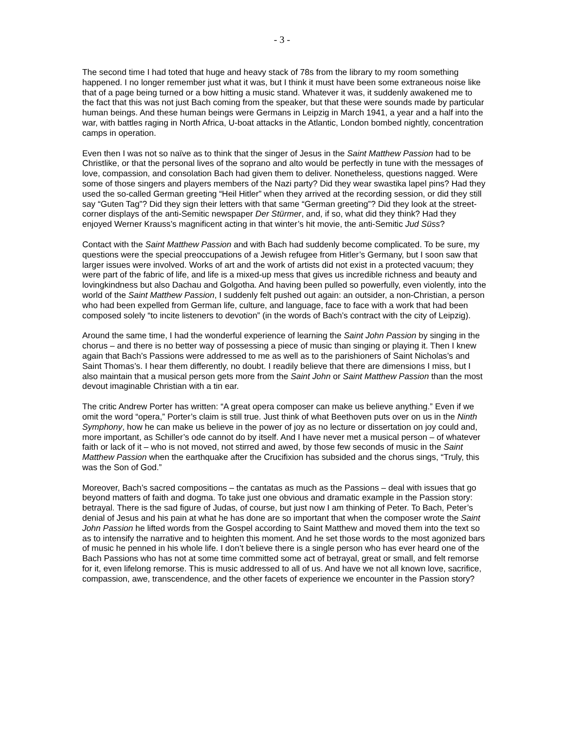- 3 -
The second time I had toted that huge and heavy stack of 78s from the library to my room something happened. I no longer remember just what it was, but I think it must have been some extraneous noise like that of a page being turned or a bow hitting a music stand. Whatever it was, it suddenly awakened me to the fact that this was not just Bach coming from the speaker, but that these were sounds made by particular human beings. And these human beings were Germans in Leipzig in March 1941, a year and a half into the war, with battles raging in North Africa, U-boat attacks in the Atlantic, London bombed nightly, concentration camps in operation.
Even then I was not so naïve as to think that the singer of Jesus in the Saint Matthew Passion had to be Christlike, or that the personal lives of the soprano and alto would be perfectly in tune with the messages of love, compassion, and consolation Bach had given them to deliver. Nonetheless, questions nagged. Were some of those singers and players members of the Nazi party? Did they wear swastika lapel pins? Had they used the so-called German greeting “Heil Hitler” when they arrived at the recording session, or did they still say “Guten Tag”? Did they sign their letters with that same “German greeting”? Did they look at the street-corner displays of the anti-Semitic newspaper Der Stürmer, and, if so, what did they think? Had they enjoyed Werner Krauss’s magnificent acting in that winter’s hit movie, the anti-Semitic Jud Süss?
Contact with the Saint Matthew Passion and with Bach had suddenly become complicated. To be sure, my questions were the special preoccupations of a Jewish refugee from Hitler’s Germany, but I soon saw that larger issues were involved. Works of art and the work of artists did not exist in a protected vacuum; they were part of the fabric of life, and life is a mixed-up mess that gives us incredible richness and beauty and lovingkindness but also Dachau and Golgotha. And having been pulled so powerfully, even violently, into the world of the Saint Matthew Passion, I suddenly felt pushed out again: an outsider, a non-Christian, a person who had been expelled from German life, culture, and language, face to face with a work that had been composed solely “to incite listeners to devotion” (in the words of Bach’s contract with the city of Leipzig).
Around the same time, I had the wonderful experience of learning the Saint John Passion by singing in the chorus – and there is no better way of possessing a piece of music than singing or playing it. Then I knew again that Bach’s Passions were addressed to me as well as to the parishioners of Saint Nicholas’s and Saint Thomas’s. I hear them differently, no doubt. I readily believe that there are dimensions I miss, but I also maintain that a musical person gets more from the Saint John or Saint Matthew Passion than the most devout imaginable Christian with a tin ear.
The critic Andrew Porter has written: “A great opera composer can make us believe anything.” Even if we omit the word “opera,” Porter’s claim is still true. Just think of what Beethoven puts over on us in the Ninth Symphony, how he can make us believe in the power of joy as no lecture or dissertation on joy could and, more important, as Schiller’s ode cannot do by itself. And I have never met a musical person – of whatever faith or lack of it – who is not moved, not stirred and awed, by those few seconds of music in the Saint Matthew Passion when the earthquake after the Crucifixion has subsided and the chorus sings, “Truly, this was the Son of God.”
Moreover, Bach’s sacred compositions – the cantatas as much as the Passions – deal with issues that go beyond matters of faith and dogma. To take just one obvious and dramatic example in the Passion story: betrayal. There is the sad figure of Judas, of course, but just now I am thinking of Peter. To Bach, Peter’s denial of Jesus and his pain at what he has done are so important that when the composer wrote the Saint John Passion he lifted words from the Gospel according to Saint Matthew and moved them into the text so as to intensify the narrative and to heighten this moment. And he set those words to the most agonized bars of music he penned in his whole life. I don’t believe there is a single person who has ever heard one of the Bach Passions who has not at some time committed some act of betrayal, great or small, and felt remorse for it, even lifelong remorse. This is music addressed to all of us. And have we not all known love, sacrifice, compassion, awe, transcendence, and the other facets of experience we encounter in the Passion story?